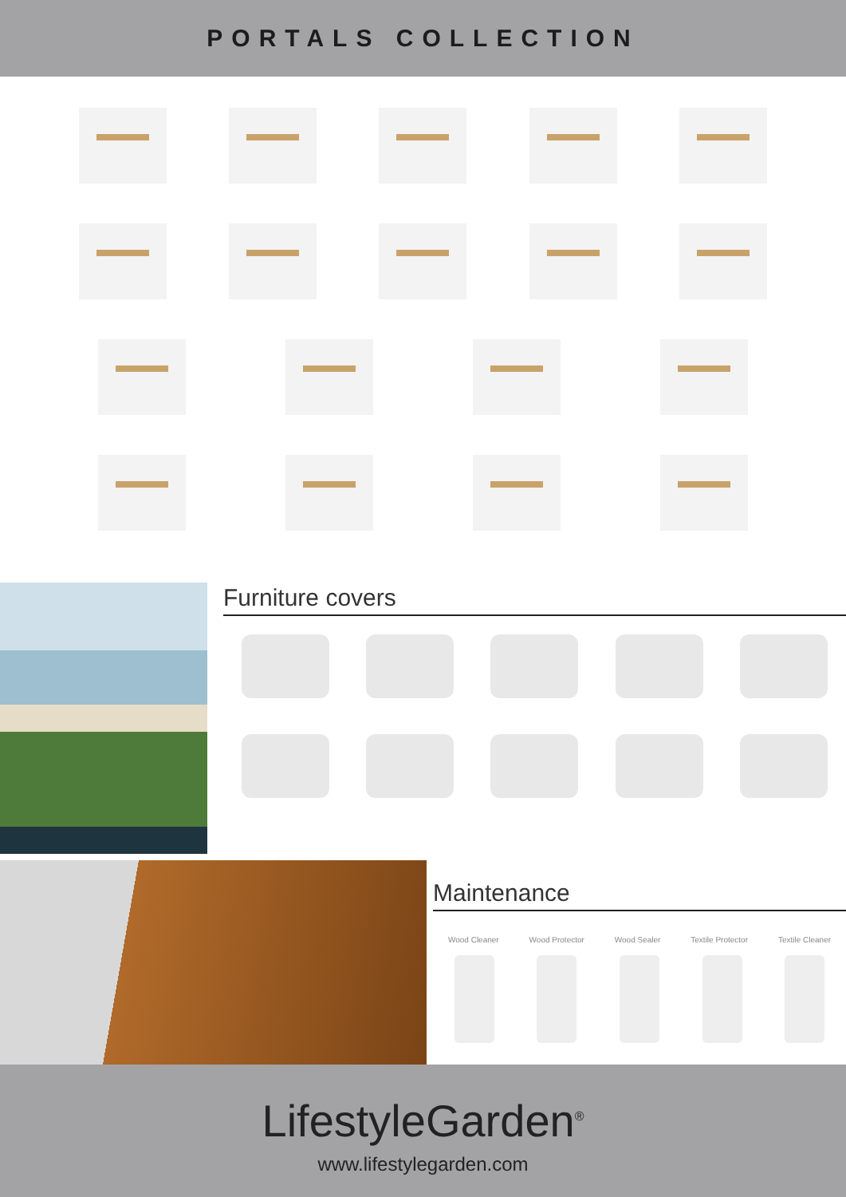PORTALS COLLECTION
Furniture covers
Maintenance
Wood Cleaner Wood Protector Wood Sealer Textile Protector Textile Cleaner
LifestyleGarden<sup>®</sup>
www.lifestylegarden.com